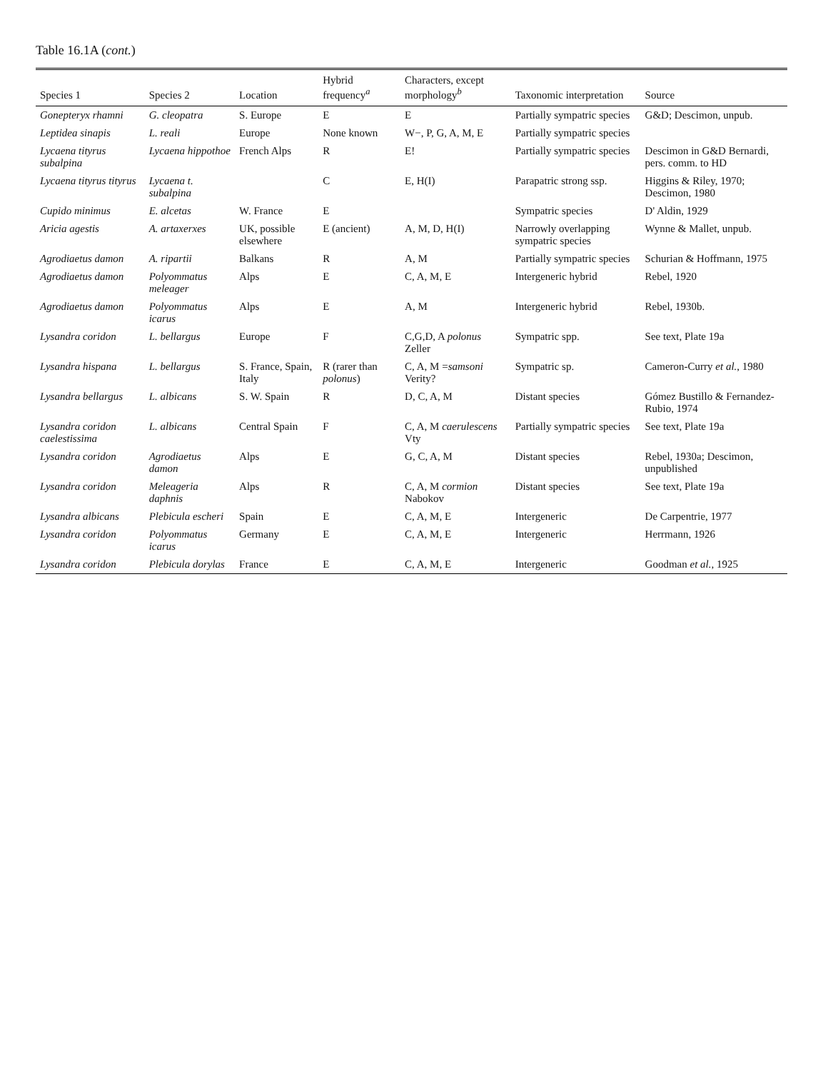Table 16.1A (cont.)
| Species 1 | Species 2 | Location | Hybrid frequency<sup>a</sup> | Characters, except morphology<sup>b</sup> | Taxonomic interpretation | Source |
| --- | --- | --- | --- | --- | --- | --- |
| Gonepteryx rhamni | G. cleopatra | S. Europe | E | E | Partially sympatric species | G&D; Descimon, unpub. |
| Leptidea sinapis | L. reali | Europe | None known | W−, P, G, A, M, E | Partially sympatric species | |
| Lycaena tityrus subalpina | Lycaena hippothoe | French Alps | R | E! | Partially sympatric species | Descimon in G&D Bernardi, pers. comm. to HD |
| Lycaena tityrus tityrus | Lycaena t. subalpina | | C | E, H(I) | Parapatric strong ssp. | Higgins & Riley, 1970; Descimon, 1980 |
| Cupido minimus | E. alcetas | W. France | E | | Sympatric species | D' Aldin, 1929 |
| Aricia agestis | A. artaxerxes | UK, possible elsewhere | E (ancient) | A, M, D, H(I) | Narrowly overlapping sympatric species | Wynne & Mallet, unpub. |
| Agrodiaetus damon | A. ripartii | Balkans | R | A, M | Partially sympatric species | Schurian & Hoffmann, 1975 |
| Agrodiaetus damon | Polyommatus meleager | Alps | E | C, A, M, E | Intergeneric hybrid | Rebel, 1920 |
| Agrodiaetus damon | Polyommatus icarus | Alps | E | A, M | Intergeneric hybrid | Rebel, 1930b. |
| Lysandra coridon | L. bellargus | Europe | F | C,G,D, A polonus Zeller | Sympatric spp. | See text, Plate 19a |
| Lysandra hispana | L. bellargus | S. France, Spain, Italy | R (rarer than polonus ) | C, A, M = samsoni Verity? | Sympatric sp. | Cameron-Curry et al. , 1980 |
| Lysandra bellargus | L. albicans | S. W. Spain | R | D, C, A, M | Distant species | Gómez Bustillo & Fernandez-Rubio, 1974 |
| Lysandra coridon caelestissima | L. albicans | Central Spain | F | C, A, M caerulescens Vty | Partially sympatric species | See text, Plate 19a |
| Lysandra coridon | Agrodiaetus damon | Alps | E | G, C, A, M | Distant species | Rebel, 1930a; Descimon, unpublished |
| Lysandra coridon | Meleageria daphnis | Alps | R | C, A, M cormion Nabokov | Distant species | See text, Plate 19a |
| Lysandra albicans | Plebicula escheri | Spain | E | C, A, M, E | Intergeneric | De Carpentrie, 1977 |
| Lysandra coridon | Polyommatus icarus | Germany | E | C, A, M, E | Intergeneric | Herrmann, 1926 |
| Lysandra coridon | Plebicula dorylas | France | E | C, A, M, E | Intergeneric | Goodman et al. , 1925 |